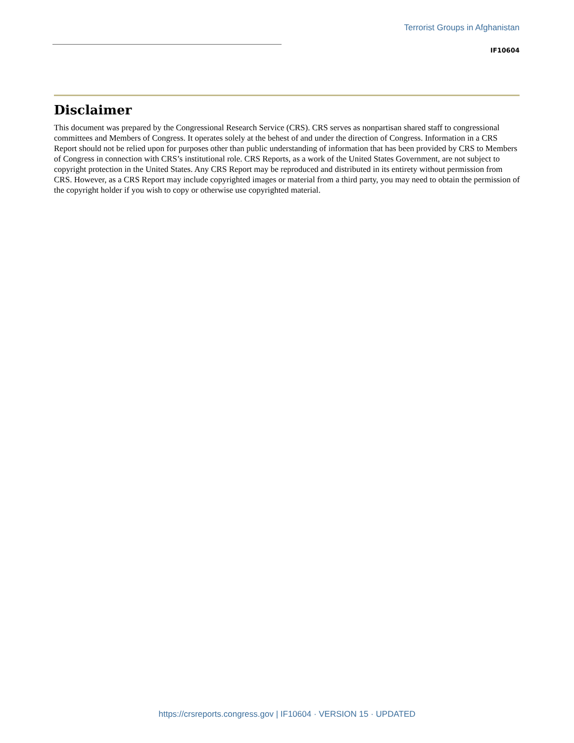Terrorist Groups in Afghanistan
IF10604
Disclaimer
This document was prepared by the Congressional Research Service (CRS). CRS serves as nonpartisan shared staff to congressional committees and Members of Congress. It operates solely at the behest of and under the direction of Congress. Information in a CRS Report should not be relied upon for purposes other than public understanding of information that has been provided by CRS to Members of Congress in connection with CRS’s institutional role. CRS Reports, as a work of the United States Government, are not subject to copyright protection in the United States. Any CRS Report may be reproduced and distributed in its entirety without permission from CRS. However, as a CRS Report may include copyrighted images or material from a third party, you may need to obtain the permission of the copyright holder if you wish to copy or otherwise use copyrighted material.
https://crsreports.congress.gov | IF10604 · VERSION 15 · UPDATED